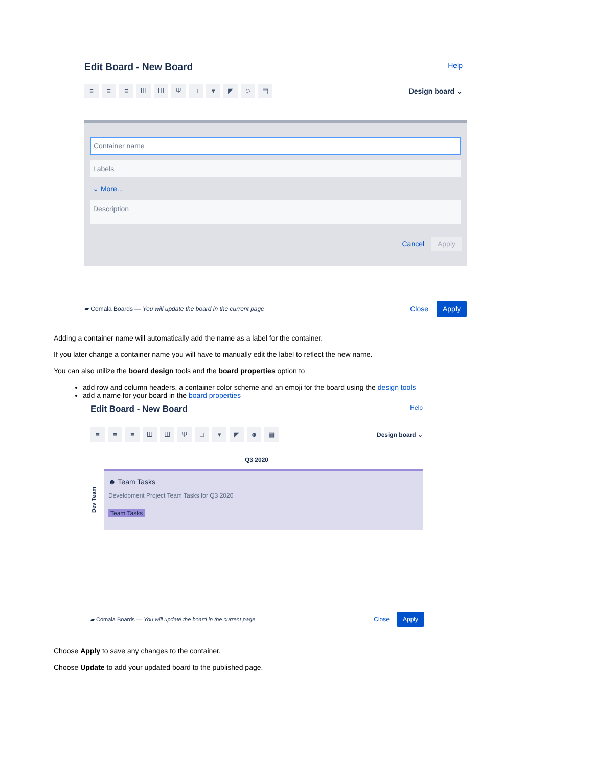Edit Board - New Board Help
≡ ≡ ≡ ШШΨ □ ▾ ◤ ☺ ▤ Design board ⌄
Container name
Labels
⌄ More...
Description
Cancel Apply
▰ Comala Boards — You will update the board in the current page Close Apply
Adding a container name will automatically add the name as a label for the container.
If you later change a container name you will have to manually edit the label to reflect the new name.
You can also utilize the board design tools and the board properties option to
add row and column headers, a container color scheme and an emoji for the board using the design tools
add a name for your board in the board properties
Edit Board - New Board Help
≡ ≡ ≡ ШШΨ □ ▾ ◤ ☻ ▤ Design board ⌄
Q3 2020
Dev Team
☻ Team Tasks
Development Project Team Tasks for Q3 2020
Team Tasks
▰ Comala Boards — You will update the board in the current page Close Apply
Choose Apply to save any changes to the container.
Choose Update to add your updated board to the published page.